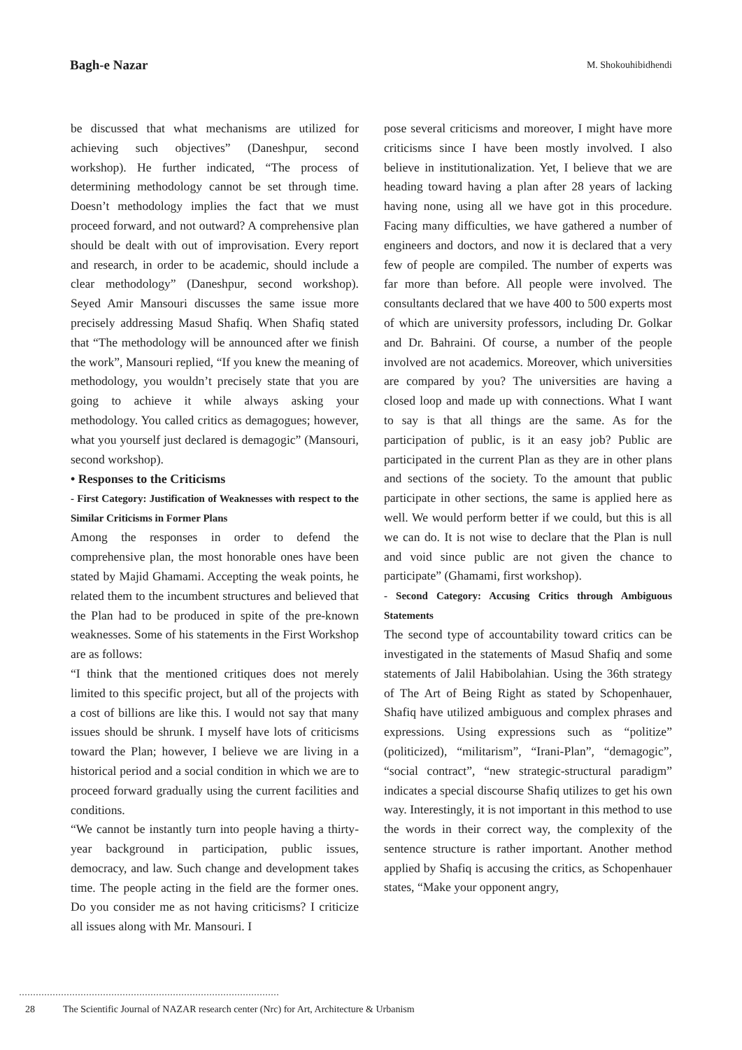Bagh-e Nazar
M. Shokouhibidhendi
be discussed that what mechanisms are utilized for achieving such objectives” (Daneshpur, second workshop). He further indicated, “The process of determining methodology cannot be set through time. Doesn’t methodology implies the fact that we must proceed forward, and not outward? A comprehensive plan should be dealt with out of improvisation. Every report and research, in order to be academic, should include a clear methodology” (Daneshpur, second workshop). Seyed Amir Mansouri discusses the same issue more precisely addressing Masud Shafiq. When Shafiq stated that “The methodology will be announced after we finish the work”, Mansouri replied, “If you knew the meaning of methodology, you wouldn’t precisely state that you are going to achieve it while always asking your methodology. You called critics as demagogues; however, what you yourself just declared is demagogic” (Mansouri, second workshop).
• Responses to the Criticisms
- First Category: Justification of Weaknesses with respect to the Similar Criticisms in Former Plans
Among the responses in order to defend the comprehensive plan, the most honorable ones have been stated by Majid Ghamami. Accepting the weak points, he related them to the incumbent structures and believed that the Plan had to be produced in spite of the pre-known weaknesses. Some of his statements in the First Workshop are as follows:
“I think that the mentioned critiques does not merely limited to this specific project, but all of the projects with a cost of billions are like this. I would not say that many issues should be shrunk. I myself have lots of criticisms toward the Plan; however, I believe we are living in a historical period and a social condition in which we are to proceed forward gradually using the current facilities and conditions.
“We cannot be instantly turn into people having a thirty-year background in participation, public issues, democracy, and law. Such change and development takes time. The people acting in the field are the former ones. Do you consider me as not having criticisms? I criticize all issues along with Mr. Mansouri. I
pose several criticisms and moreover, I might have more criticisms since I have been mostly involved. I also believe in institutionalization. Yet, I believe that we are heading toward having a plan after 28 years of lacking having none, using all we have got in this procedure. Facing many difficulties, we have gathered a number of engineers and doctors, and now it is declared that a very few of people are compiled. The number of experts was far more than before. All people were involved. The consultants declared that we have 400 to 500 experts most of which are university professors, including Dr. Golkar and Dr. Bahraini. Of course, a number of the people involved are not academics. Moreover, which universities are compared by you? The universities are having a closed loop and made up with connections. What I want to say is that all things are the same. As for the participation of public, is it an easy job? Public are participated in the current Plan as they are in other plans and sections of the society. To the amount that public participate in other sections, the same is applied here as well. We would perform better if we could, but this is all we can do. It is not wise to declare that the Plan is null and void since public are not given the chance to participate” (Ghamami, first workshop).
- Second Category: Accusing Critics through Ambiguous Statements
The second type of accountability toward critics can be investigated in the statements of Masud Shafiq and some statements of Jalil Habibolahian. Using the 36th strategy of The Art of Being Right as stated by Schopenhauer, Shafiq have utilized ambiguous and complex phrases and expressions. Using expressions such as “politize” (politicized), “militarism”, “Irani-Plan”, “demagogic”, “social contract”, “new strategic-structural paradigm” indicates a special discourse Shafiq utilizes to get his own way. Interestingly, it is not important in this method to use the words in their correct way, the complexity of the sentence structure is rather important. Another method applied by Shafiq is accusing the critics, as Schopenhauer states, “Make your opponent angry,
28 The Scientific Journal of NAZAR research center (Nrc) for Art, Architecture & Urbanism